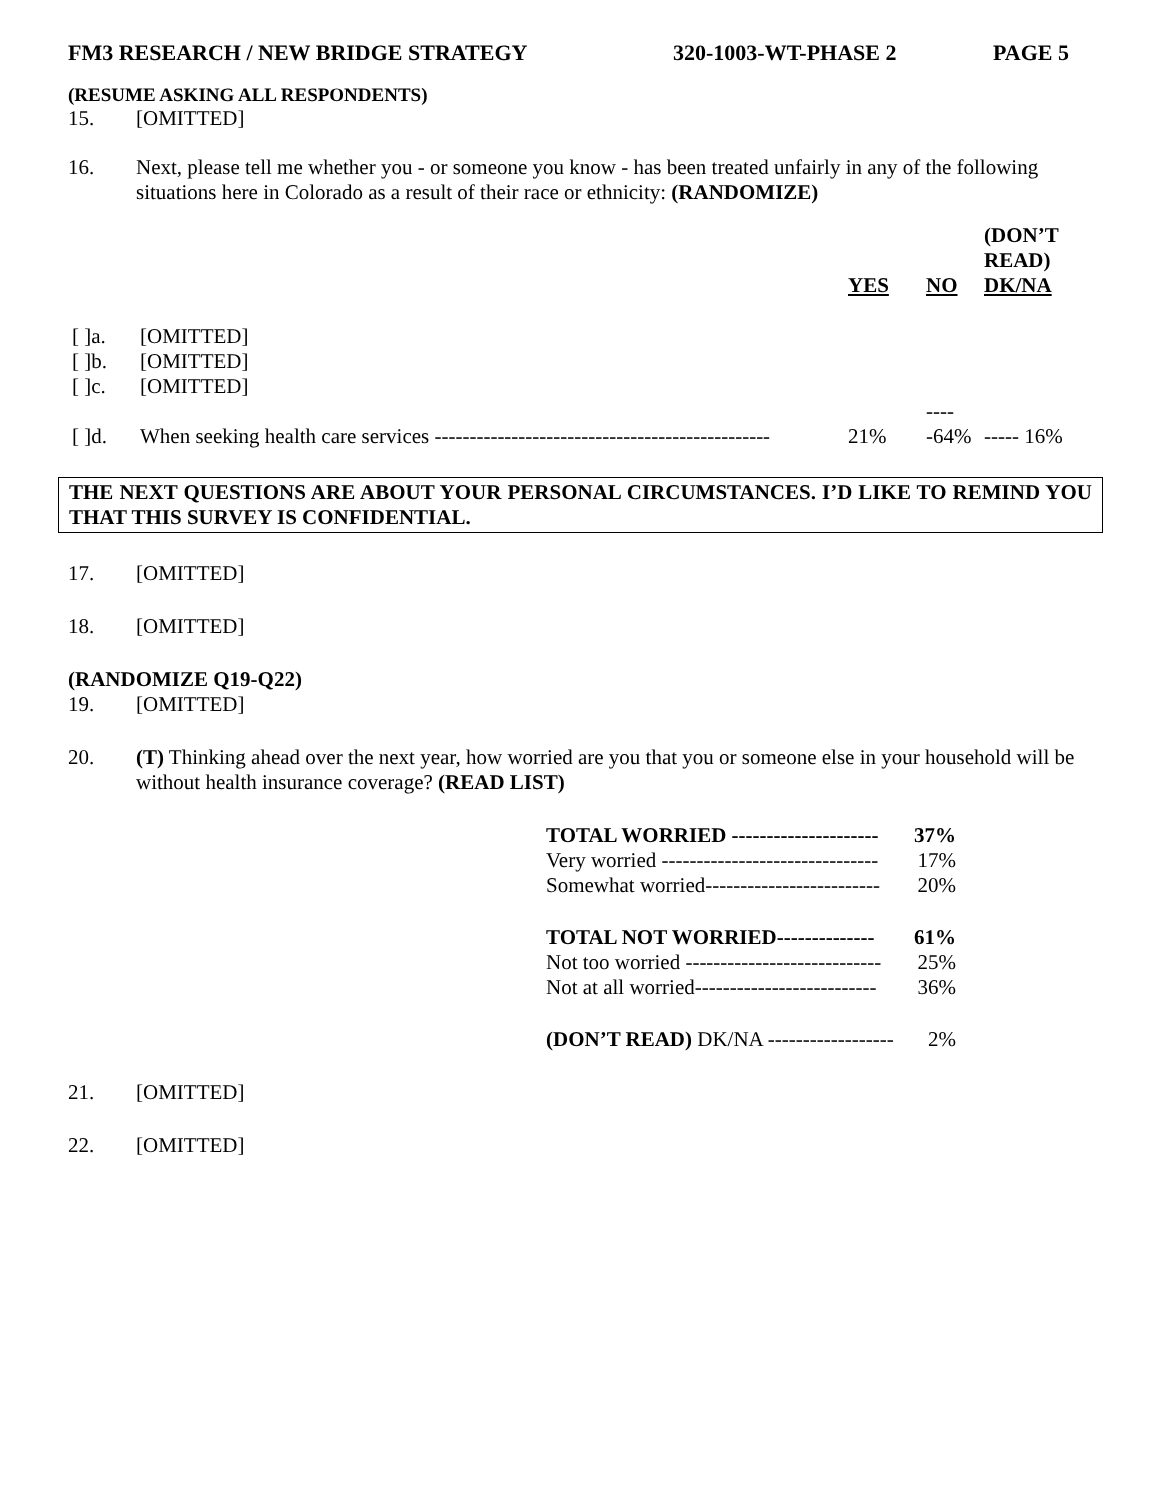FM3 RESEARCH / NEW BRIDGE STRATEGY 320-1003-WT-PHASE 2 PAGE 5
(RESUME ASKING ALL RESPONDENTS)
15. [OMITTED]
16. Next, please tell me whether you - or someone you know - has been treated unfairly in any of the following situations here in Colorado as a result of their race or ethnicity: (RANDOMIZE)
| | | YES | NO | (DON’T READ) DK/NA |
| [ ]a. | [OMITTED] | | | |
| [ ]b. | [OMITTED] | | | |
| [ ]c. | [OMITTED] | | | |
| [ ]d. | When seeking health care services ------------------------------------------------ | 21% | -----64% | ----- 16% |
THE NEXT QUESTIONS ARE ABOUT YOUR PERSONAL CIRCUMSTANCES. I’D LIKE TO REMIND YOU THAT THIS SURVEY IS CONFIDENTIAL.
17. [OMITTED]
18. [OMITTED]
(RANDOMIZE Q19-Q22)
19. [OMITTED]
20. (T) Thinking ahead over the next year, how worried are you that you or someone else in your household will be without health insurance coverage? (READ LIST)
TOTAL WORRIED --------------------- 37%
Very worried ------------------------------- 17%
Somewhat worried------------------------- 20%
TOTAL NOT WORRIED-------------- 61%
Not too worried ---------------------------- 25%
Not at all worried-------------------------- 36%
(DON’T READ) DK/NA ------------------ 2%
21. [OMITTED]
22. [OMITTED]